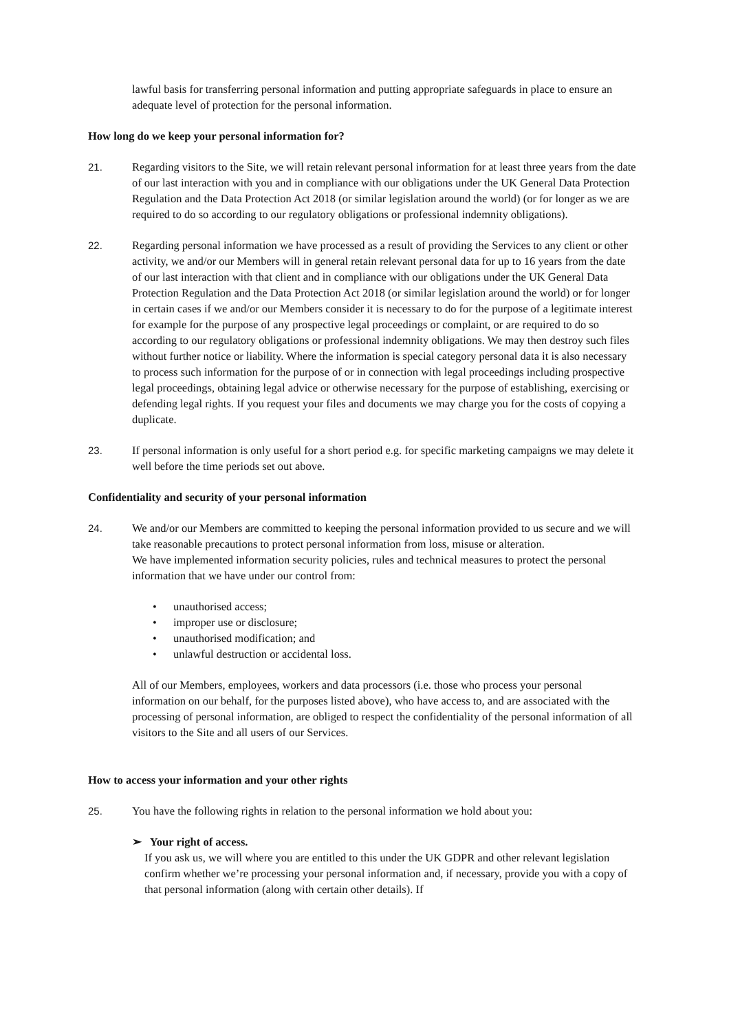lawful basis for transferring personal information and putting appropriate safeguards in place to ensure an adequate level of protection for the personal information.
How long do we keep your personal information for?
21. Regarding visitors to the Site, we will retain relevant personal information for at least three years from the date of our last interaction with you and in compliance with our obligations under the UK General Data Protection Regulation and the Data Protection Act 2018 (or similar legislation around the world) (or for longer as we are required to do so according to our regulatory obligations or professional indemnity obligations).
22. Regarding personal information we have processed as a result of providing the Services to any client or other activity, we and/or our Members will in general retain relevant personal data for up to 16 years from the date of our last interaction with that client and in compliance with our obligations under the UK General Data Protection Regulation and the Data Protection Act 2018 (or similar legislation around the world) or for longer in certain cases if we and/or our Members consider it is necessary to do for the purpose of a legitimate interest for example for the purpose of any prospective legal proceedings or complaint, or are required to do so according to our regulatory obligations or professional indemnity obligations. We may then destroy such files without further notice or liability. Where the information is special category personal data it is also necessary to process such information for the purpose of or in connection with legal proceedings including prospective legal proceedings, obtaining legal advice or otherwise necessary for the purpose of establishing, exercising or defending legal rights. If you request your files and documents we may charge you for the costs of copying a duplicate.
23. If personal information is only useful for a short period e.g. for specific marketing campaigns we may delete it well before the time periods set out above.
Confidentiality and security of your personal information
24. We and/or our Members are committed to keeping the personal information provided to us secure and we will take reasonable precautions to protect personal information from loss, misuse or alteration.
We have implemented information security policies, rules and technical measures to protect the personal information that we have under our control from:
• unauthorised access;
• improper use or disclosure;
• unauthorised modification; and
• unlawful destruction or accidental loss.
All of our Members, employees, workers and data processors (i.e. those who process your personal information on our behalf, for the purposes listed above), who have access to, and are associated with the processing of personal information, are obliged to respect the confidentiality of the personal information of all visitors to the Site and all users of our Services.
How to access your information and your other rights
25. You have the following rights in relation to the personal information we hold about you:
➢ Your right of access.
If you ask us, we will where you are entitled to this under the UK GDPR and other relevant legislation confirm whether we’re processing your personal information and, if necessary, provide you with a copy of that personal information (along with certain other details). If